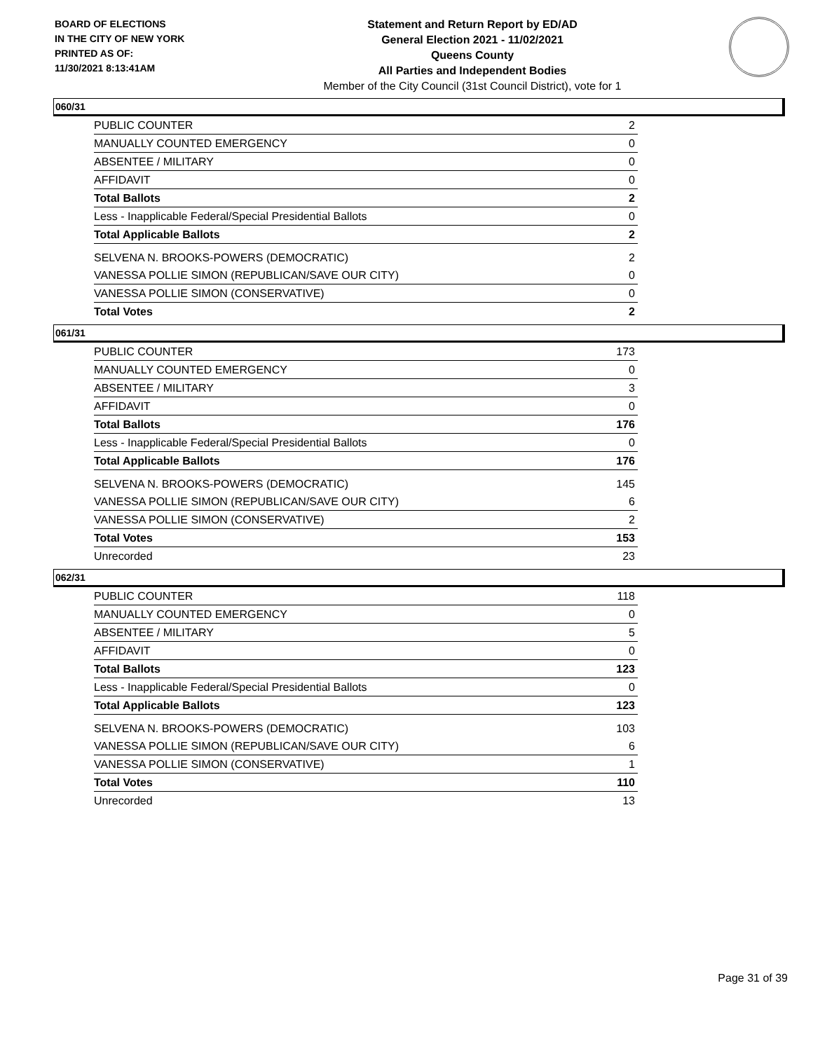BOARD OF ELECTIONS
IN THE CITY OF NEW YORK
PRINTED AS OF:
11/30/2021 8:13:41AM
Statement and Return Report by ED/AD
General Election 2021 - 11/02/2021
Queens County
All Parties and Independent Bodies
Member of the City Council (31st Council District), vote for 1
060/31
| PUBLIC COUNTER | 2 |
| MANUALLY COUNTED EMERGENCY | 0 |
| ABSENTEE / MILITARY | 0 |
| AFFIDAVIT | 0 |
| Total Ballots | 2 |
| Less - Inapplicable Federal/Special Presidential Ballots | 0 |
| Total Applicable Ballots | 2 |
| SELVENA N. BROOKS-POWERS (DEMOCRATIC) | 2 |
| VANESSA POLLIE SIMON (REPUBLICAN/SAVE OUR CITY) | 0 |
| VANESSA POLLIE SIMON (CONSERVATIVE) | 0 |
| Total Votes | 2 |
061/31
| PUBLIC COUNTER | 173 |
| MANUALLY COUNTED EMERGENCY | 0 |
| ABSENTEE / MILITARY | 3 |
| AFFIDAVIT | 0 |
| Total Ballots | 176 |
| Less - Inapplicable Federal/Special Presidential Ballots | 0 |
| Total Applicable Ballots | 176 |
| SELVENA N. BROOKS-POWERS (DEMOCRATIC) | 145 |
| VANESSA POLLIE SIMON (REPUBLICAN/SAVE OUR CITY) | 6 |
| VANESSA POLLIE SIMON (CONSERVATIVE) | 2 |
| Total Votes | 153 |
| Unrecorded | 23 |
062/31
| PUBLIC COUNTER | 118 |
| MANUALLY COUNTED EMERGENCY | 0 |
| ABSENTEE / MILITARY | 5 |
| AFFIDAVIT | 0 |
| Total Ballots | 123 |
| Less - Inapplicable Federal/Special Presidential Ballots | 0 |
| Total Applicable Ballots | 123 |
| SELVENA N. BROOKS-POWERS (DEMOCRATIC) | 103 |
| VANESSA POLLIE SIMON (REPUBLICAN/SAVE OUR CITY) | 6 |
| VANESSA POLLIE SIMON (CONSERVATIVE) | 1 |
| Total Votes | 110 |
| Unrecorded | 13 |
Page 31 of 39